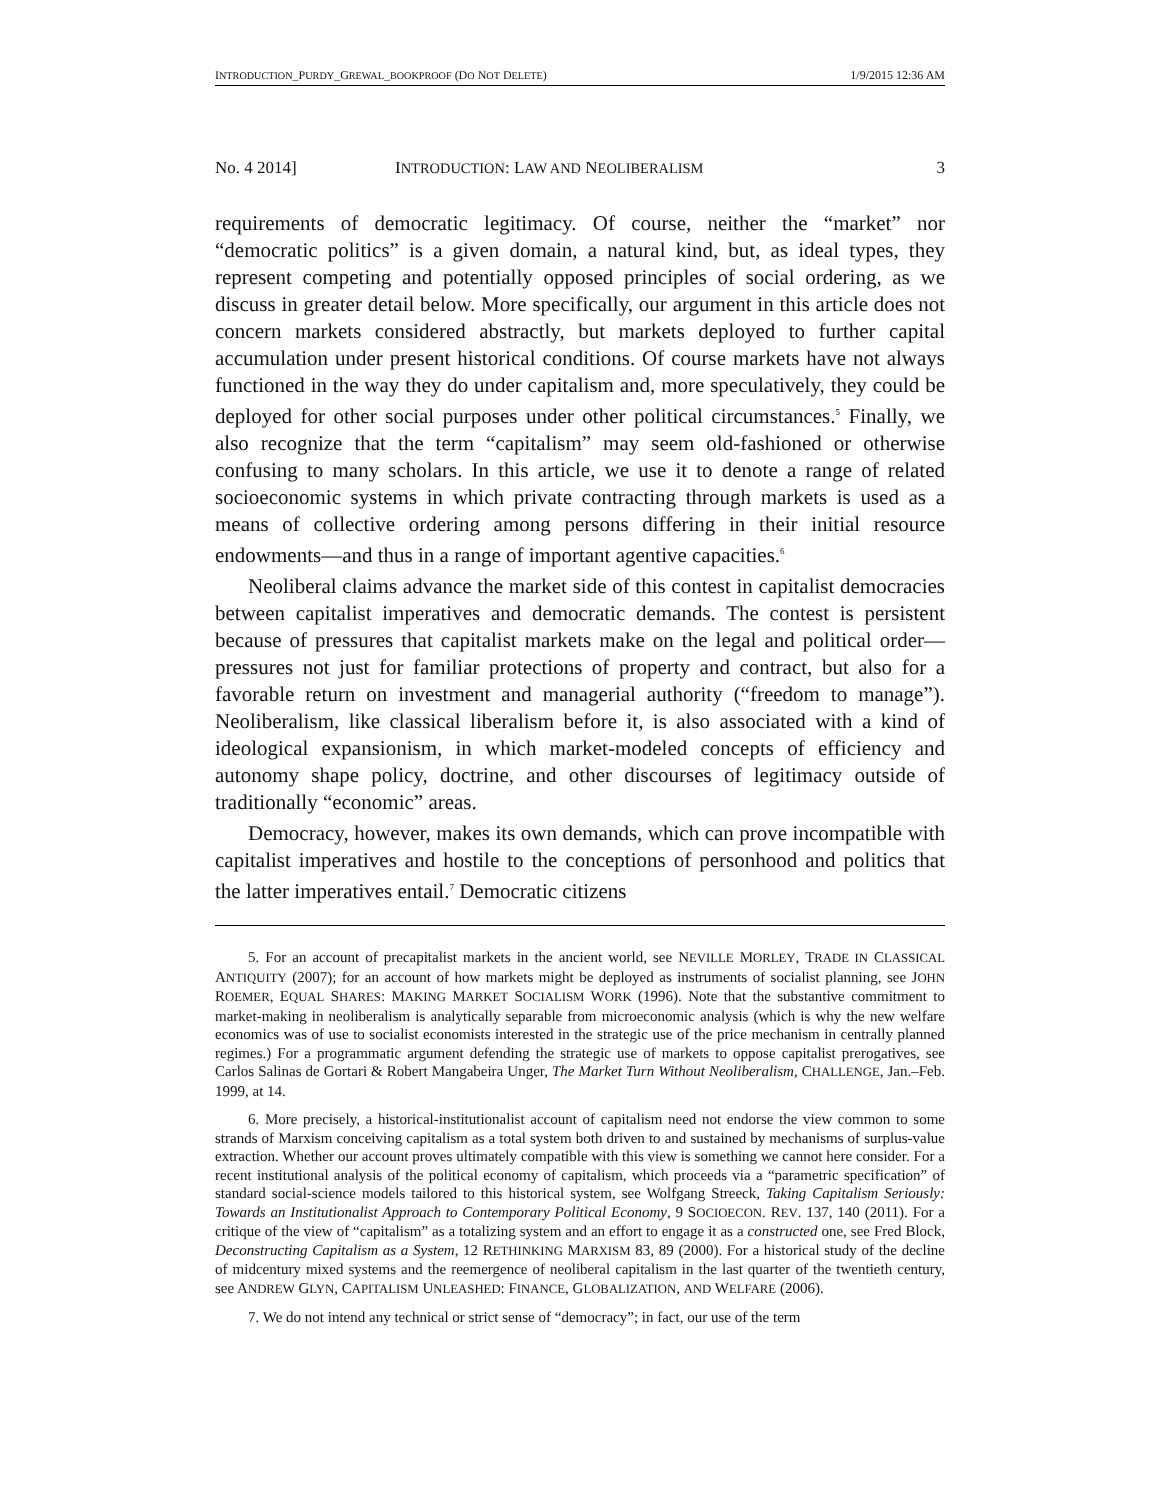INTRODUCTION_PURDY_GREWAL_BOOKPROOF (DO NOT DELETE) 1/9/2015 12:36 AM
No. 4 2014] INTRODUCTION: LAW AND NEOLIBERALISM 3
requirements of democratic legitimacy. Of course, neither the “market” nor “democratic politics” is a given domain, a natural kind, but, as ideal types, they represent competing and potentially opposed principles of social ordering, as we discuss in greater detail below. More specifically, our argument in this article does not concern markets considered abstractly, but markets deployed to further capital accumulation under present historical conditions. Of course markets have not always functioned in the way they do under capitalism and, more speculatively, they could be deployed for other social purposes under other political circumstances.<sup>5</sup> Finally, we also recognize that the term “capitalism” may seem old-fashioned or otherwise confusing to many scholars. In this article, we use it to denote a range of related socioeconomic systems in which private contracting through markets is used as a means of collective ordering among persons differing in their initial resource endowments—and thus in a range of important agentive capacities.<sup>6</sup>
Neoliberal claims advance the market side of this contest in capitalist democracies between capitalist imperatives and democratic demands. The contest is persistent because of pressures that capitalist markets make on the legal and political order—pressures not just for familiar protections of property and contract, but also for a favorable return on investment and managerial authority (“freedom to manage”). Neoliberalism, like classical liberalism before it, is also associated with a kind of ideological expansionism, in which market-modeled concepts of efficiency and autonomy shape policy, doctrine, and other discourses of legitimacy outside of traditionally “economic” areas.
Democracy, however, makes its own demands, which can prove incompatible with capitalist imperatives and hostile to the conceptions of personhood and politics that the latter imperatives entail.<sup>7</sup> Democratic citizens
5. For an account of precapitalist markets in the ancient world, see NEVILLE MORLEY, TRADE IN CLASSICAL ANTIQUITY (2007); for an account of how markets might be deployed as instruments of socialist planning, see JOHN ROEMER, EQUAL SHARES: MAKING MARKET SOCIALISM WORK (1996). Note that the substantive commitment to market-making in neoliberalism is analytically separable from microeconomic analysis (which is why the new welfare economics was of use to socialist economists interested in the strategic use of the price mechanism in centrally planned regimes.) For a programmatic argument defending the strategic use of markets to oppose capitalist prerogatives, see Carlos Salinas de Gortari & Robert Mangabeira Unger, The Market Turn Without Neoliberalism, CHALLENGE, Jan.–Feb. 1999, at 14.
6. More precisely, a historical-institutionalist account of capitalism need not endorse the view common to some strands of Marxism conceiving capitalism as a total system both driven to and sustained by mechanisms of surplus-value extraction. Whether our account proves ultimately compatible with this view is something we cannot here consider. For a recent institutional analysis of the political economy of capitalism, which proceeds via a “parametric specification” of standard social-science models tailored to this historical system, see Wolfgang Streeck, Taking Capitalism Seriously: Towards an Institutionalist Approach to Contemporary Political Economy, 9 SOCIOECON. REV. 137, 140 (2011). For a critique of the view of “capitalism” as a totalizing system and an effort to engage it as a constructed one, see Fred Block, Deconstructing Capitalism as a System, 12 RETHINKING MARXISM 83, 89 (2000). For a historical study of the decline of midcentury mixed systems and the reemergence of neoliberal capitalism in the last quarter of the twentieth century, see ANDREW GLYN, CAPITALISM UNLEASHED: FINANCE, GLOBALIZATION, AND WELFARE (2006).
7. We do not intend any technical or strict sense of “democracy”; in fact, our use of the term